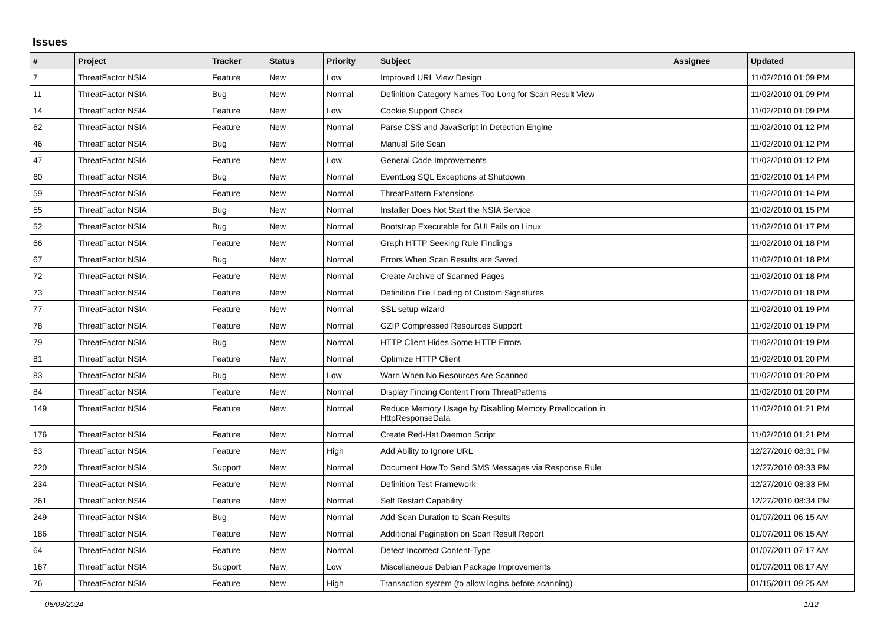Issues
| # | Project | Tracker | Status | Priority | Subject | Assignee | Updated |
| --- | --- | --- | --- | --- | --- | --- | --- |
| 7 | ThreatFactor NSIA | Feature | New | Low | Improved URL View Design | | 11/02/2010 01:09 PM |
| 11 | ThreatFactor NSIA | Bug | New | Normal | Definition Category Names Too Long for Scan Result View | | 11/02/2010 01:09 PM |
| 14 | ThreatFactor NSIA | Feature | New | Low | Cookie Support Check | | 11/02/2010 01:09 PM |
| 62 | ThreatFactor NSIA | Feature | New | Normal | Parse CSS and JavaScript in Detection Engine | | 11/02/2010 01:12 PM |
| 46 | ThreatFactor NSIA | Bug | New | Normal | Manual Site Scan | | 11/02/2010 01:12 PM |
| 47 | ThreatFactor NSIA | Feature | New | Low | General Code Improvements | | 11/02/2010 01:12 PM |
| 60 | ThreatFactor NSIA | Bug | New | Normal | EventLog SQL Exceptions at Shutdown | | 11/02/2010 01:14 PM |
| 59 | ThreatFactor NSIA | Feature | New | Normal | ThreatPattern Extensions | | 11/02/2010 01:14 PM |
| 55 | ThreatFactor NSIA | Bug | New | Normal | Installer Does Not Start the NSIA Service | | 11/02/2010 01:15 PM |
| 52 | ThreatFactor NSIA | Bug | New | Normal | Bootstrap Executable for GUI Fails on Linux | | 11/02/2010 01:17 PM |
| 66 | ThreatFactor NSIA | Feature | New | Normal | Graph HTTP Seeking Rule Findings | | 11/02/2010 01:18 PM |
| 67 | ThreatFactor NSIA | Bug | New | Normal | Errors When Scan Results are Saved | | 11/02/2010 01:18 PM |
| 72 | ThreatFactor NSIA | Feature | New | Normal | Create Archive of Scanned Pages | | 11/02/2010 01:18 PM |
| 73 | ThreatFactor NSIA | Feature | New | Normal | Definition File Loading of Custom Signatures | | 11/02/2010 01:18 PM |
| 77 | ThreatFactor NSIA | Feature | New | Normal | SSL setup wizard | | 11/02/2010 01:19 PM |
| 78 | ThreatFactor NSIA | Feature | New | Normal | GZIP Compressed Resources Support | | 11/02/2010 01:19 PM |
| 79 | ThreatFactor NSIA | Bug | New | Normal | HTTP Client Hides Some HTTP Errors | | 11/02/2010 01:19 PM |
| 81 | ThreatFactor NSIA | Feature | New | Normal | Optimize HTTP Client | | 11/02/2010 01:20 PM |
| 83 | ThreatFactor NSIA | Bug | New | Low | Warn When No Resources Are Scanned | | 11/02/2010 01:20 PM |
| 84 | ThreatFactor NSIA | Feature | New | Normal | Display Finding Content From ThreatPatterns | | 11/02/2010 01:20 PM |
| 149 | ThreatFactor NSIA | Feature | New | Normal | Reduce Memory Usage by Disabling Memory Preallocation in HttpResponseData | | 11/02/2010 01:21 PM |
| 176 | ThreatFactor NSIA | Feature | New | Normal | Create Red-Hat Daemon Script | | 11/02/2010 01:21 PM |
| 63 | ThreatFactor NSIA | Feature | New | High | Add Ability to Ignore URL | | 12/27/2010 08:31 PM |
| 220 | ThreatFactor NSIA | Support | New | Normal | Document How To Send SMS Messages via Response Rule | | 12/27/2010 08:33 PM |
| 234 | ThreatFactor NSIA | Feature | New | Normal | Definition Test Framework | | 12/27/2010 08:33 PM |
| 261 | ThreatFactor NSIA | Feature | New | Normal | Self Restart Capability | | 12/27/2010 08:34 PM |
| 249 | ThreatFactor NSIA | Bug | New | Normal | Add Scan Duration to Scan Results | | 01/07/2011 06:15 AM |
| 186 | ThreatFactor NSIA | Feature | New | Normal | Additional Pagination on Scan Result Report | | 01/07/2011 06:15 AM |
| 64 | ThreatFactor NSIA | Feature | New | Normal | Detect Incorrect Content-Type | | 01/07/2011 07:17 AM |
| 167 | ThreatFactor NSIA | Support | New | Low | Miscellaneous Debian Package Improvements | | 01/07/2011 08:17 AM |
| 76 | ThreatFactor NSIA | Feature | New | High | Transaction system (to allow logins before scanning) | | 01/15/2011 09:25 AM |
05/03/2024 1/12